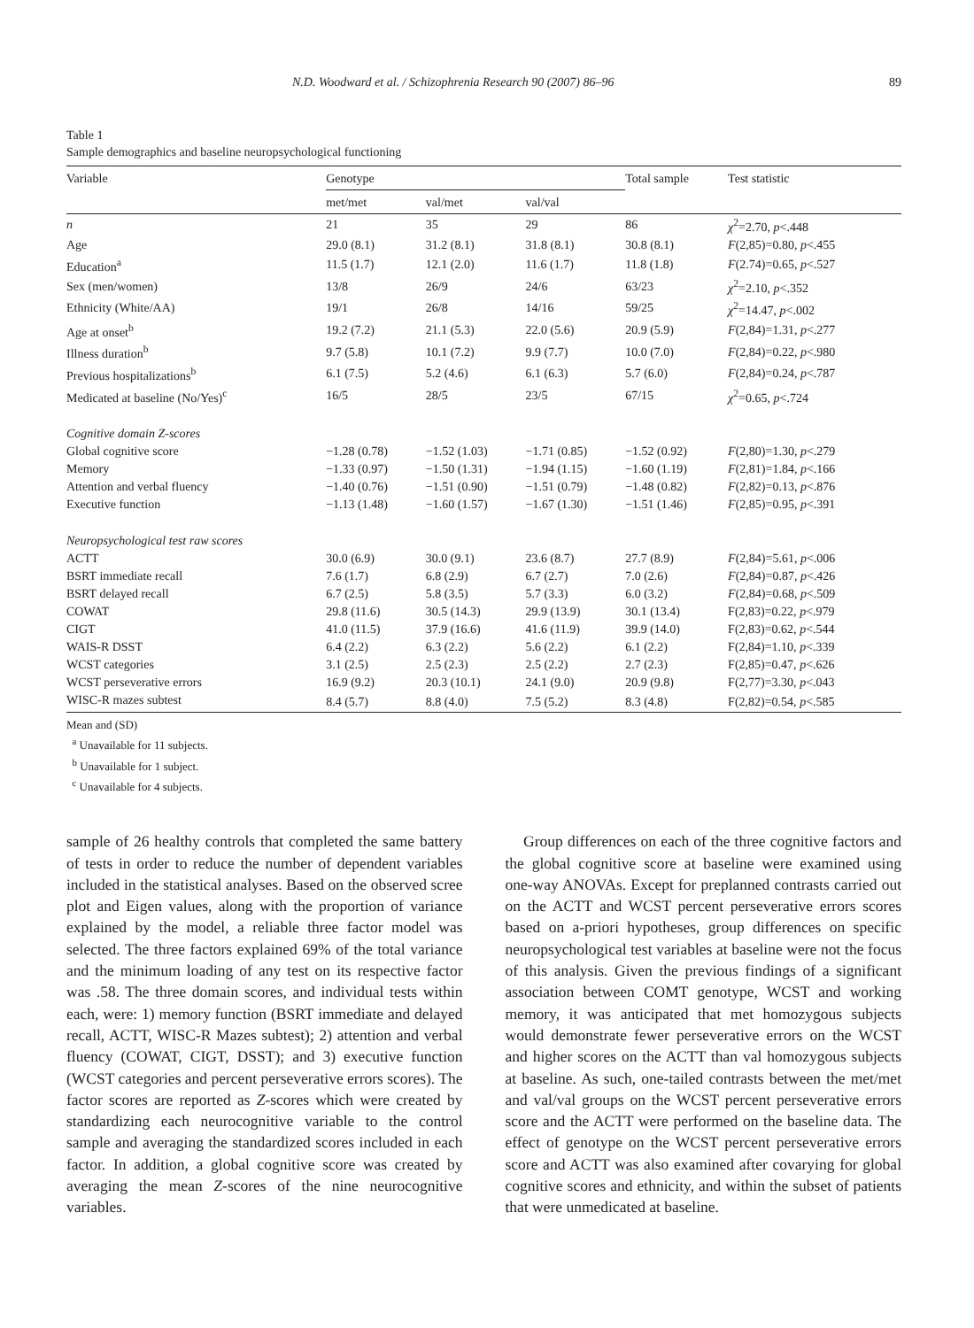N.D. Woodward et al. / Schizophrenia Research 90 (2007) 86–96 89
Table 1
Sample demographics and baseline neuropsychological functioning
| Variable | Genotype | | | Total sample | Test statistic |
| --- | --- | --- | --- | --- | --- |
| | met/met | val/met | val/val | | |
| n | 21 | 35 | 29 | 86 | χ<sup>2</sup>=2.70, p <.448 |
| Age | 29.0 (8.1) | 31.2 (8.1) | 31.8 (8.1) | 30.8 (8.1) | F (2,85)=0.80, p <.455 |
| Education<sup>a</sup> | 11.5 (1.7) | 12.1 (2.0) | 11.6 (1.7) | 11.8 (1.8) | F (2.74)=0.65, p <.527 |
| Sex (men/women) | 13/8 | 26/9 | 24/6 | 63/23 | χ<sup>2</sup>=2.10, p <.352 |
| Ethnicity (White/AA) | 19/1 | 26/8 | 14/16 | 59/25 | χ<sup>2</sup>=14.47, p <.002 |
| Age at onset<sup>b</sup> | 19.2 (7.2) | 21.1 (5.3) | 22.0 (5.6) | 20.9 (5.9) | F (2,84)=1.31, p <.277 |
| Illness duration<sup>b</sup> | 9.7 (5.8) | 10.1 (7.2) | 9.9 (7.7) | 10.0 (7.0) | F (2,84)=0.22, p <.980 |
| Previous hospitalizations<sup>b</sup> | 6.1 (7.5) | 5.2 (4.6) | 6.1 (6.3) | 5.7 (6.0) | F (2,84)=0.24, p <.787 |
| Medicated at baseline (No/Yes)<sup>c</sup> | 16/5 | 28/5 | 23/5 | 67/15 | χ<sup>2</sup>=0.65, p <.724 |
| Cognitive domain Z-scores | | | | | |
| Global cognitive score | −1.28 (0.78) | −1.52 (1.03) | −1.71 (0.85) | −1.52 (0.92) | F (2,80)=1.30, p <.279 |
| Memory | −1.33 (0.97) | −1.50 (1.31) | −1.94 (1.15) | −1.60 (1.19) | F (2,81)=1.84, p <.166 |
| Attention and verbal fluency | −1.40 (0.76) | −1.51 (0.90) | −1.51 (0.79) | −1.48 (0.82) | F (2,82)=0.13, p <.876 |
| Executive function | −1.13 (1.48) | −1.60 (1.57) | −1.67 (1.30) | −1.51 (1.46) | F (2,85)=0.95, p <.391 |
| Neuropsychological test raw scores | | | | | |
| ACTT | 30.0 (6.9) | 30.0 (9.1) | 23.6 (8.7) | 27.7 (8.9) | F (2,84)=5.61, p <.006 |
| BSRT immediate recall | 7.6 (1.7) | 6.8 (2.9) | 6.7 (2.7) | 7.0 (2.6) | F (2,84)=0.87, p <.426 |
| BSRT delayed recall | 6.7 (2.5) | 5.8 (3.5) | 5.7 (3.3) | 6.0 (3.2) | F (2,84)=0.68, p <.509 |
| COWAT | 29.8 (11.6) | 30.5 (14.3) | 29.9 (13.9) | 30.1 (13.4) | F(2,83)=0.22, p <.979 |
| CIGT | 41.0 (11.5) | 37.9 (16.6) | 41.6 (11.9) | 39.9 (14.0) | F(2,83)=0.62, p <.544 |
| WAIS-R DSST | 6.4 (2.2) | 6.3 (2.2) | 5.6 (2.2) | 6.1 (2.2) | F(2,84)=1.10, p <.339 |
| WCST categories | 3.1 (2.5) | 2.5 (2.3) | 2.5 (2.2) | 2.7 (2.3) | F(2,85)=0.47, p <.626 |
| WCST perseverative errors | 16.9 (9.2) | 20.3 (10.1) | 24.1 (9.0) | 20.9 (9.8) | F(2,77)=3.30, p <.043 |
| WISC-R mazes subtest | 8.4 (5.7) | 8.8 (4.0) | 7.5 (5.2) | 8.3 (4.8) | F(2,82)=0.54, p <.585 |
Mean and (SD)
<sup>a</sup> Unavailable for 11 subjects.
<sup>b</sup> Unavailable for 1 subject.
<sup>c</sup> Unavailable for 4 subjects.
sample of 26 healthy controls that completed the same battery of tests in order to reduce the number of dependent variables included in the statistical analyses. Based on the observed scree plot and Eigen values, along with the proportion of variance explained by the model, a reliable three factor model was selected. The three factors explained 69% of the total variance and the minimum loading of any test on its respective factor was .58. The three domain scores, and individual tests within each, were: 1) memory function (BSRT immediate and delayed recall, ACTT, WISC-R Mazes subtest); 2) attention and verbal fluency (COWAT, CIGT, DSST); and 3) executive function (WCST categories and percent perseverative errors scores). The factor scores are reported as Z-scores which were created by standardizing each neurocognitive variable to the control sample and averaging the standardized scores included in each factor. In addition, a global cognitive score was created by averaging the mean Z-scores of the nine neurocognitive variables.
Group differences on each of the three cognitive factors and the global cognitive score at baseline were examined using one-way ANOVAs. Except for preplanned contrasts carried out on the ACTT and WCST percent perseverative errors scores based on a-priori hypotheses, group differences on specific neuropsychological test variables at baseline were not the focus of this analysis. Given the previous findings of a significant association between COMT genotype, WCST and working memory, it was anticipated that met homozygous subjects would demonstrate fewer perseverative errors on the WCST and higher scores on the ACTT than val homozygous subjects at baseline. As such, one-tailed contrasts between the met/met and val/val groups on the WCST percent perseverative errors score and the ACTT were performed on the baseline data. The effect of genotype on the WCST percent perseverative errors score and ACTT was also examined after covarying for global cognitive scores and ethnicity, and within the subset of patients that were unmedicated at baseline.